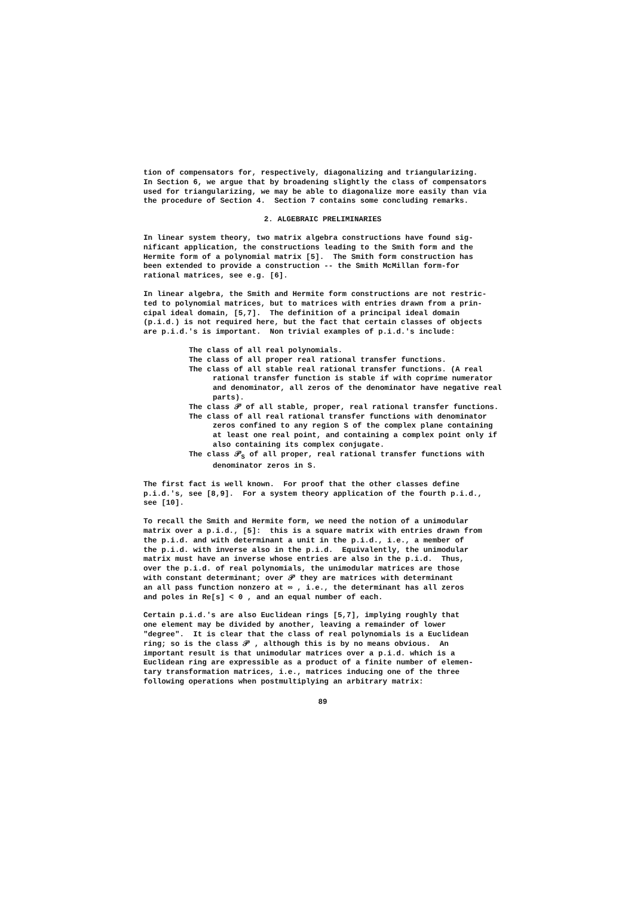tion of compensators for, respectively, diagonalizing and triangularizing. In Section 6, we argue that by broadening slightly the class of compensators used for triangularizing, we may be able to diagonalize more easily than via the procedure of Section 4. Section 7 contains some concluding remarks.
2. ALGEBRAIC PRELIMINARIES
In linear system theory, two matrix algebra constructions have found sig- nificant application, the constructions leading to the Smith form and the Hermite form of a polynomial matrix [5]. The Smith form construction has been extended to provide a construction -- the Smith McMillan form-for rational matrices, see e.g. [6].
In linear algebra, the Smith and Hermite form constructions are not restric- ted to polynomial matrices, but to matrices with entries drawn from a prin- cipal ideal domain, [5,7]. The definition of a principal ideal domain (p.i.d.) is not required here, but the fact that certain classes of objects are p.i.d.'s is important. Non trivial examples of p.i.d.'s include:
The class of all real polynomials.
The class of all proper real rational transfer functions.
The class of all stable real rational transfer functions. (A real rational transfer function is stable if with coprime numerator and denominator, all zeros of the denominator have negative real parts).
The class 𝒫 of all stable, proper, real rational transfer functions.
The class of all real rational transfer functions with denominator zeros confined to any region S of the complex plane containing at least one real point, and containing a complex point only if also containing its complex conjugate.
The class 𝒫<sub>S</sub> of all proper, real rational transfer functions with denominator zeros in S.
The first fact is well known. For proof that the other classes define p.i.d.'s, see [8,9]. For a system theory application of the fourth p.i.d., see [10].
To recall the Smith and Hermite form, we need the notion of a unimodular matrix over a p.i.d., [5]: this is a square matrix with entries drawn from the p.i.d. and with determinant a unit in the p.i.d., i.e., a member of the p.i.d. with inverse also in the p.i.d. Equivalently, the unimodular matrix must have an inverse whose entries are also in the p.i.d. Thus, over the p.i.d. of real polynomials, the unimodular matrices are those with constant determinant; over 𝒫 they are matrices with determinant an all pass function nonzero at ∞ , i.e., the determinant has all zeros and poles in Re[s] < 0 , and an equal number of each.
Certain p.i.d.'s are also Euclidean rings [5,7], implying roughly that one element may be divided by another, leaving a remainder of lower "degree". It is clear that the class of real polynomials is a Euclidean ring; so is the class 𝒫 , although this is by no means obvious. An important result is that unimodular matrices over a p.i.d. which is a Euclidean ring are expressible as a product of a finite number of elemen- tary transformation matrices, i.e., matrices inducing one of the three following operations when postmultiplying an arbitrary matrix:
89